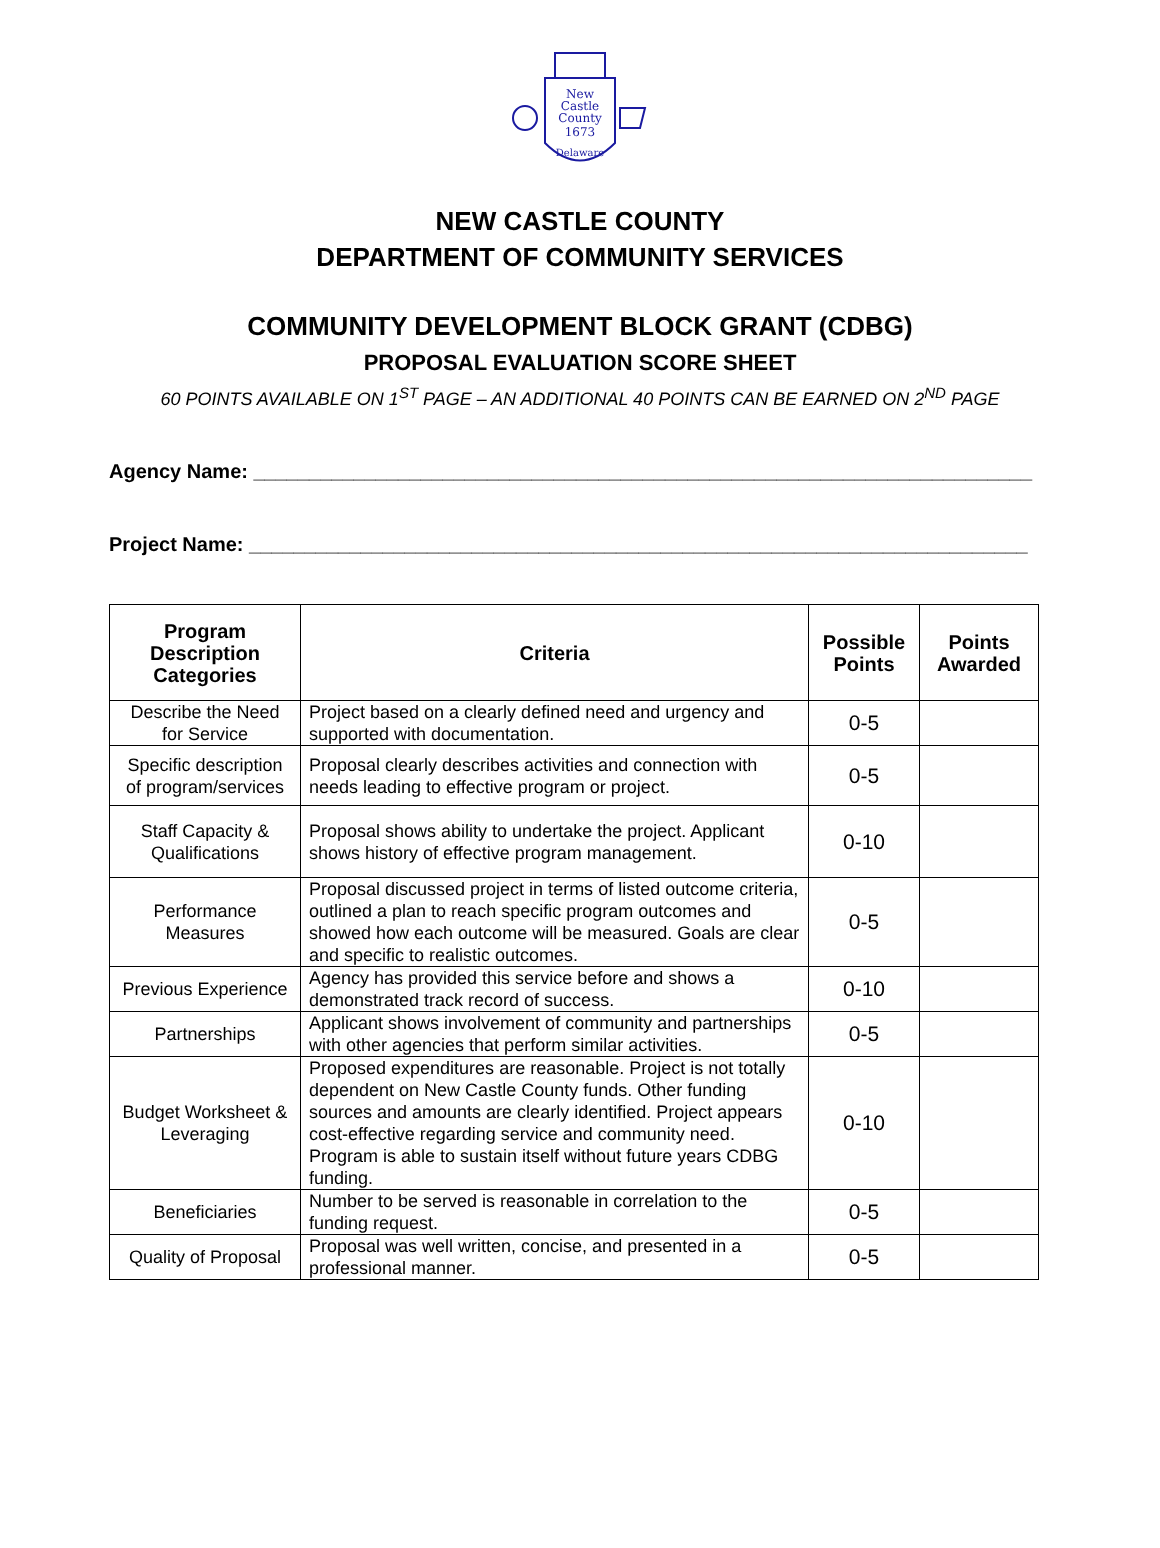New
Castle
County
1673
Delaware
NEW CASTLE COUNTY
DEPARTMENT OF COMMUNITY SERVICES
COMMUNITY DEVELOPMENT BLOCK GRANT (CDBG)
PROPOSAL EVALUATION SCORE SHEET
60 POINTS AVAILABLE ON 1<sup>ST</sup> PAGE – AN ADDITIONAL 40 POINTS CAN BE EARNED ON 2<sup>ND</sup> PAGE
Agency Name: ______________________________________________________________________
Project Name: ______________________________________________________________________
| Program Description Categories | Criteria | Possible Points | Points Awarded |
| --- | --- | --- | --- |
| Describe the Need for Service | Project based on a clearly defined need and urgency and supported with documentation. | 0-5 | |
| Specific description of program/services | Proposal clearly describes activities and connection with needs leading to effective program or project. | 0-5 | |
| Staff Capacity & Qualifications | Proposal shows ability to undertake the project. Applicant shows history of effective program management. | 0-10 | |
| Performance Measures | Proposal discussed project in terms of listed outcome criteria, outlined a plan to reach specific program outcomes and showed how each outcome will be measured. Goals are clear and specific to realistic outcomes. | 0-5 | |
| Previous Experience | Agency has provided this service before and shows a demonstrated track record of success. | 0-10 | |
| Partnerships | Applicant shows involvement of community and partnerships with other agencies that perform similar activities. | 0-5 | |
| Budget Worksheet & Leveraging | Proposed expenditures are reasonable. Project is not totally dependent on New Castle County funds. Other funding sources and amounts are clearly identified. Project appears cost-effective regarding service and community need. Program is able to sustain itself without future years CDBG funding. | 0-10 | |
| Beneficiaries | Number to be served is reasonable in correlation to the funding request. | 0-5 | |
| Quality of Proposal | Proposal was well written, concise, and presented in a professional manner. | 0-5 | |